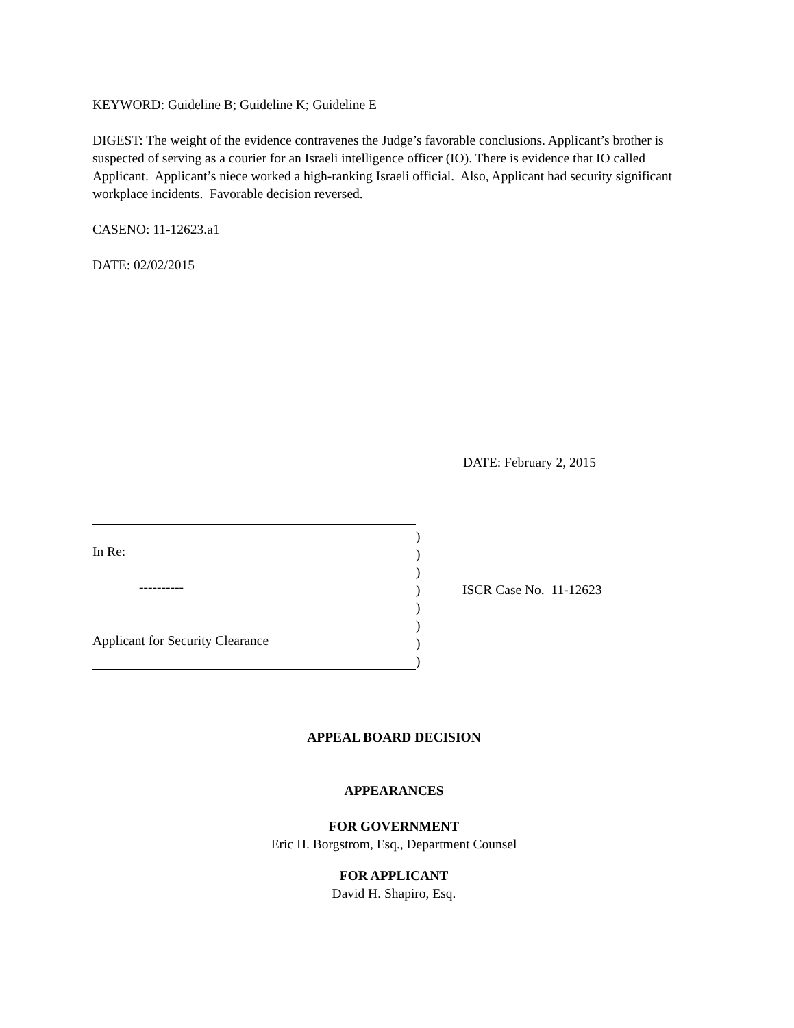KEYWORD: Guideline B; Guideline K; Guideline E
DIGEST: The weight of the evidence contravenes the Judge’s favorable conclusions. Applicant’s brother is suspected of serving as a courier for an Israeli intelligence officer (IO). There is evidence that IO called Applicant. Applicant’s niece worked a high-ranking Israeli official. Also, Applicant had security significant workplace incidents. Favorable decision reversed.
CASENO: 11-12623.a1
DATE: 02/02/2015
DATE: February 2, 2015
In Re:
----------
Applicant for Security Clearance
)
)
)
)
)
)
)
)
ISCR Case No. 11-12623
APPEAL BOARD DECISION
APPEARANCES
FOR GOVERNMENT
Eric H. Borgstrom, Esq., Department Counsel
FOR APPLICANT
David H. Shapiro, Esq.